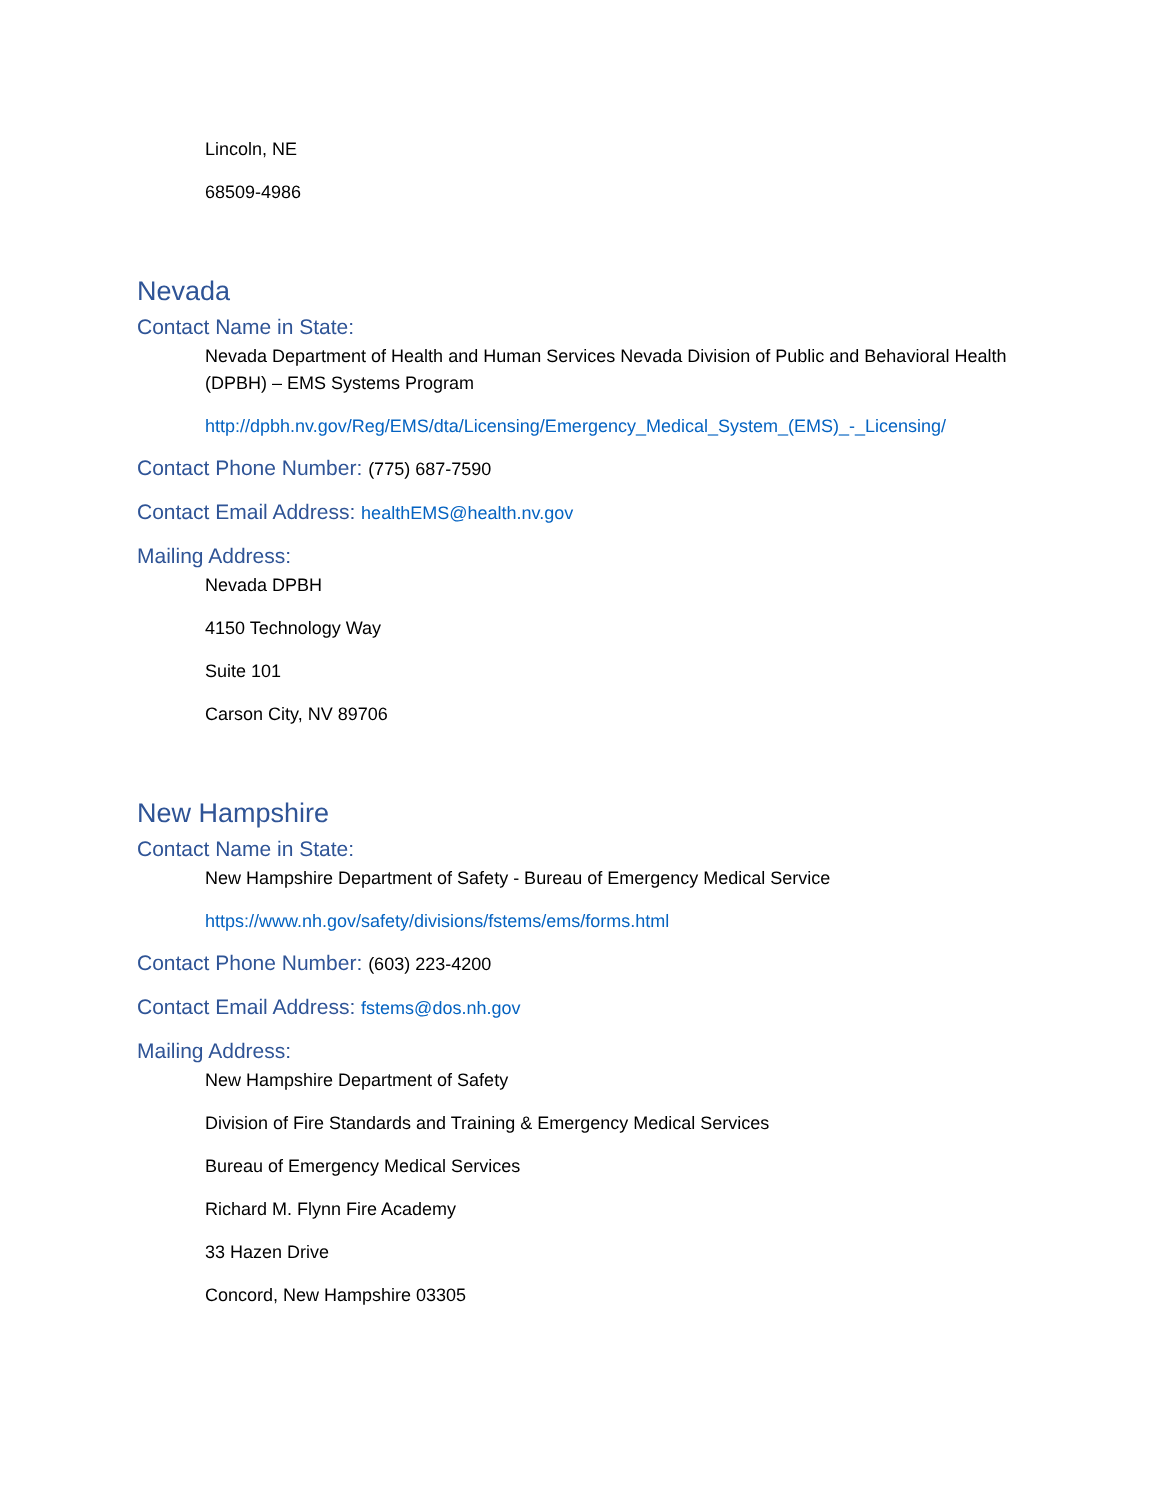Lincoln, NE
68509-4986
Nevada
Contact Name in State:
Nevada Department of Health and Human Services Nevada Division of Public and Behavioral Health (DPBH) – EMS Systems Program
http://dpbh.nv.gov/Reg/EMS/dta/Licensing/Emergency_Medical_System_(EMS)_-_Licensing/
Contact Phone Number: (775) 687-7590
Contact Email Address: healthEMS@health.nv.gov
Mailing Address:
Nevada DPBH
4150 Technology Way
Suite 101
Carson City, NV 89706
New Hampshire
Contact Name in State:
New Hampshire Department of Safety - Bureau of Emergency Medical Service
https://www.nh.gov/safety/divisions/fstems/ems/forms.html
Contact Phone Number: (603) 223-4200
Contact Email Address: fstems@dos.nh.gov
Mailing Address:
New Hampshire Department of Safety
Division of Fire Standards and Training & Emergency Medical Services
Bureau of Emergency Medical Services
Richard M. Flynn Fire Academy
33 Hazen Drive
Concord, New Hampshire 03305